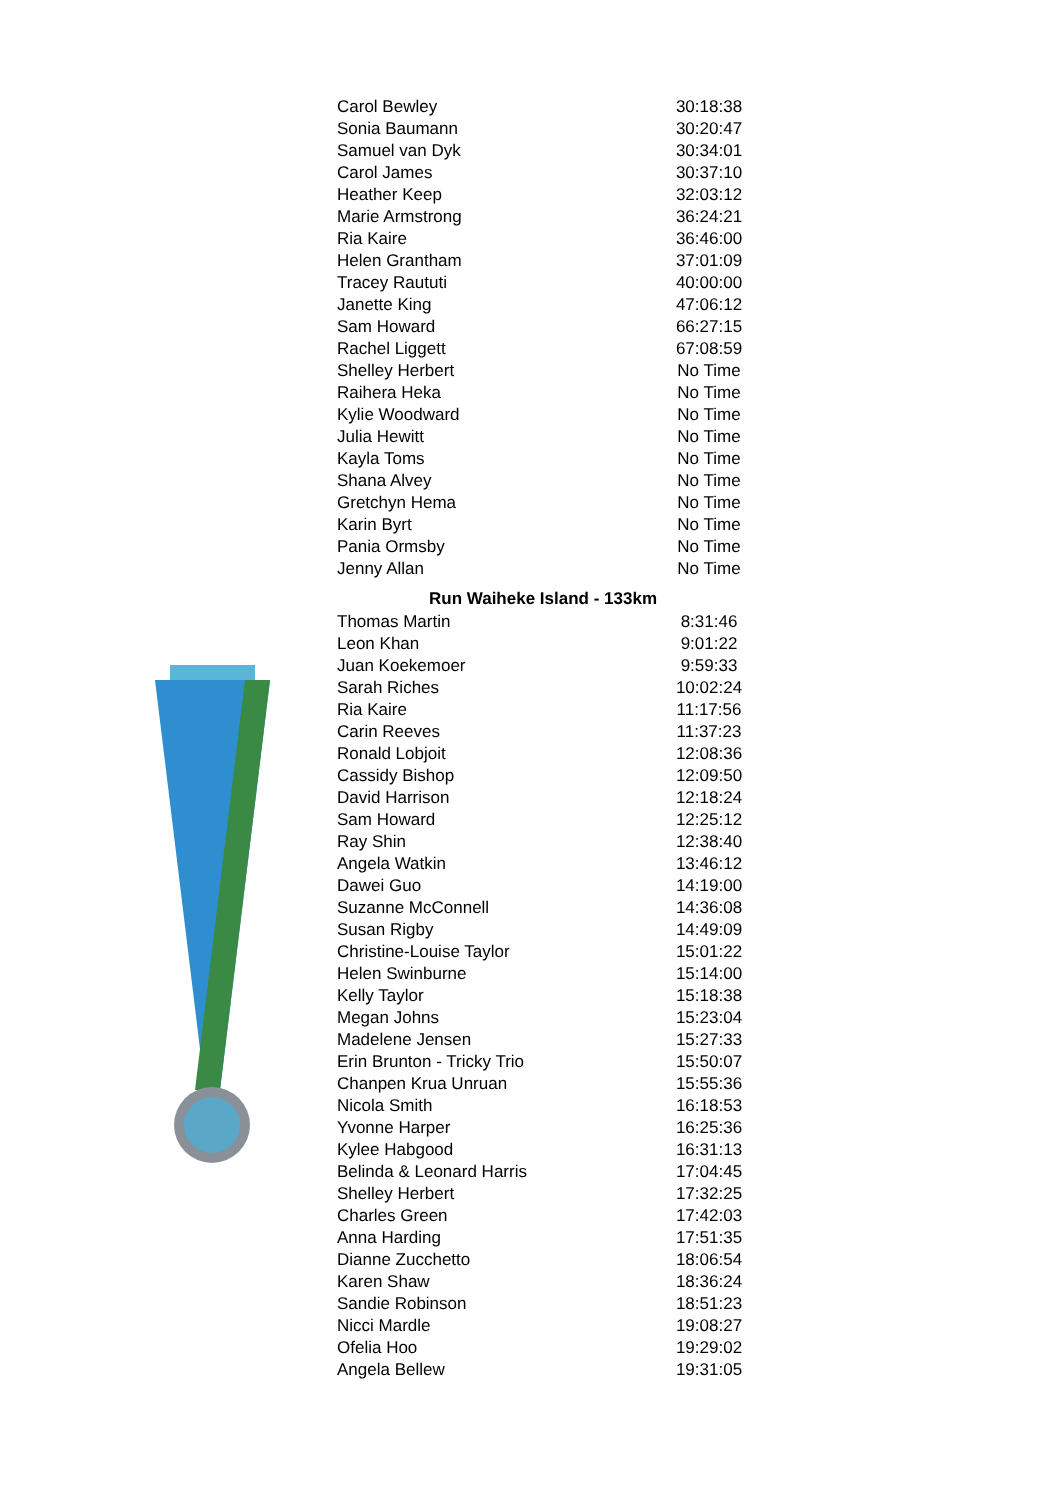| Carol Bewley | 30:18:38 |
| Sonia Baumann | 30:20:47 |
| Samuel van Dyk | 30:34:01 |
| Carol James | 30:37:10 |
| Heather Keep | 32:03:12 |
| Marie Armstrong | 36:24:21 |
| Ria Kaire | 36:46:00 |
| Helen Grantham | 37:01:09 |
| Tracey Raututi | 40:00:00 |
| Janette King | 47:06:12 |
| Sam Howard | 66:27:15 |
| Rachel Liggett | 67:08:59 |
| Shelley Herbert | No Time |
| Raihera Heka | No Time |
| Kylie Woodward | No Time |
| Julia Hewitt | No Time |
| Kayla Toms | No Time |
| Shana Alvey | No Time |
| Gretchyn Hema | No Time |
| Karin Byrt | No Time |
| Pania Ormsby | No Time |
| Jenny Allan | No Time |
| Run Waiheke Island - 133km | |
| Thomas Martin | 8:31:46 |
| Leon Khan | 9:01:22 |
| Juan Koekemoer | 9:59:33 |
| Sarah Riches | 10:02:24 |
| Ria Kaire | 11:17:56 |
| Carin Reeves | 11:37:23 |
| Ronald Lobjoit | 12:08:36 |
| Cassidy Bishop | 12:09:50 |
| David Harrison | 12:18:24 |
| Sam Howard | 12:25:12 |
| Ray Shin | 12:38:40 |
| Angela Watkin | 13:46:12 |
| Dawei Guo | 14:19:00 |
| Suzanne McConnell | 14:36:08 |
| Susan Rigby | 14:49:09 |
| Christine-Louise Taylor | 15:01:22 |
| Helen Swinburne | 15:14:00 |
| Kelly Taylor | 15:18:38 |
| Megan Johns | 15:23:04 |
| Madelene Jensen | 15:27:33 |
| Erin Brunton - Tricky Trio | 15:50:07 |
| Chanpen Krua Unruan | 15:55:36 |
| Nicola Smith | 16:18:53 |
| Yvonne Harper | 16:25:36 |
| Kylee Habgood | 16:31:13 |
| Belinda & Leonard Harris | 17:04:45 |
| Shelley Herbert | 17:32:25 |
| Charles Green | 17:42:03 |
| Anna Harding | 17:51:35 |
| Dianne Zucchetto | 18:06:54 |
| Karen Shaw | 18:36:24 |
| Sandie Robinson | 18:51:23 |
| Nicci Mardle | 19:08:27 |
| Ofelia Hoo | 19:29:02 |
| Angela Bellew | 19:31:05 |